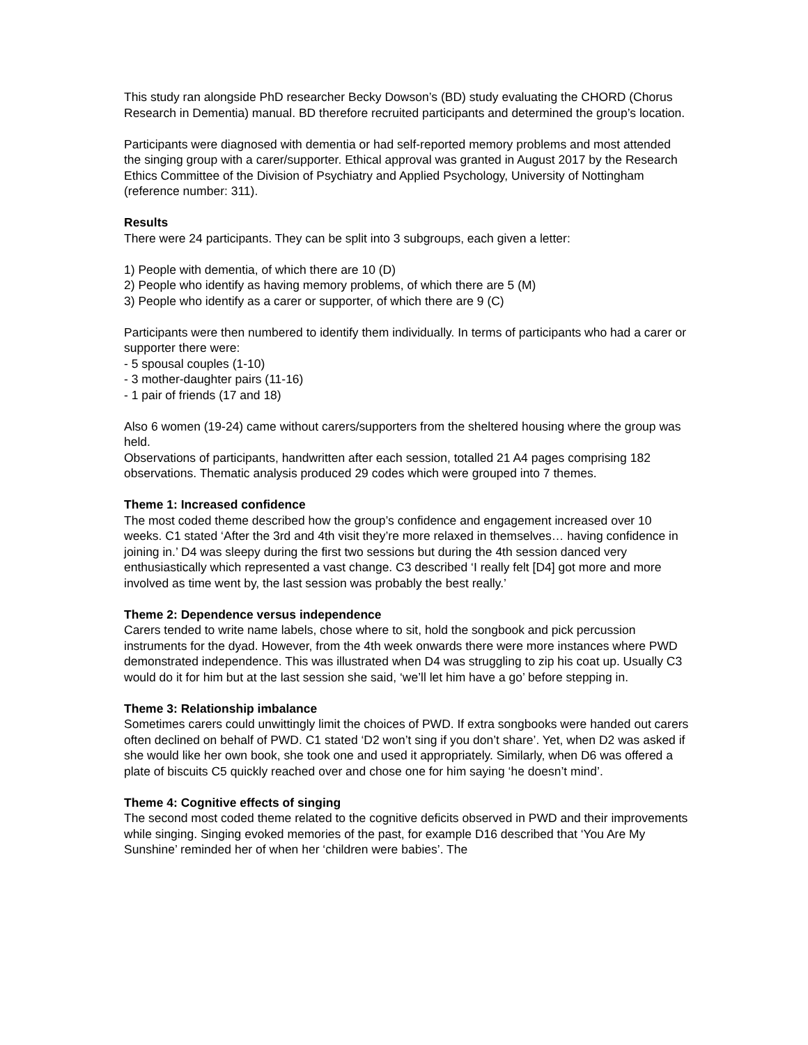This study ran alongside PhD researcher Becky Dowson’s (BD) study evaluating the CHORD (Chorus Research in Dementia) manual. BD therefore recruited participants and determined the group’s location.
Participants were diagnosed with dementia or had self-reported memory problems and most attended the singing group with a carer/supporter. Ethical approval was granted in August 2017 by the Research Ethics Committee of the Division of Psychiatry and Applied Psychology, University of Nottingham (reference number: 311).
Results
There were 24 participants. They can be split into 3 subgroups, each given a letter:
1) People with dementia, of which there are 10 (D)
2) People who identify as having memory problems, of which there are 5 (M)
3) People who identify as a carer or supporter, of which there are 9 (C)
Participants were then numbered to identify them individually. In terms of participants who had a carer or supporter there were:
- 5 spousal couples (1-10)
- 3 mother-daughter pairs (11-16)
- 1 pair of friends (17 and 18)
Also 6 women (19-24) came without carers/supporters from the sheltered housing where the group was held.
Observations of participants, handwritten after each session, totalled 21 A4 pages comprising 182 observations. Thematic analysis produced 29 codes which were grouped into 7 themes.
Theme 1: Increased confidence
The most coded theme described how the group’s confidence and engagement increased over 10 weeks. C1 stated ‘After the 3rd and 4th visit they’re more relaxed in themselves… having confidence in joining in.’ D4 was sleepy during the first two sessions but during the 4th session danced very enthusiastically which represented a vast change. C3 described ‘I really felt [D4] got more and more involved as time went by, the last session was probably the best really.’
Theme 2: Dependence versus independence
Carers tended to write name labels, chose where to sit, hold the songbook and pick percussion instruments for the dyad. However, from the 4th week onwards there were more instances where PWD demonstrated independence. This was illustrated when D4 was struggling to zip his coat up. Usually C3 would do it for him but at the last session she said, ‘we’ll let him have a go’ before stepping in.
Theme 3: Relationship imbalance
Sometimes carers could unwittingly limit the choices of PWD. If extra songbooks were handed out carers often declined on behalf of PWD. C1 stated ‘D2 won’t sing if you don’t share’. Yet, when D2 was asked if she would like her own book, she took one and used it appropriately. Similarly, when D6 was offered a plate of biscuits C5 quickly reached over and chose one for him saying ‘he doesn’t mind’.
Theme 4: Cognitive effects of singing
The second most coded theme related to the cognitive deficits observed in PWD and their improvements while singing. Singing evoked memories of the past, for example D16 described that ‘You Are My Sunshine’ reminded her of when her ‘children were babies’. The